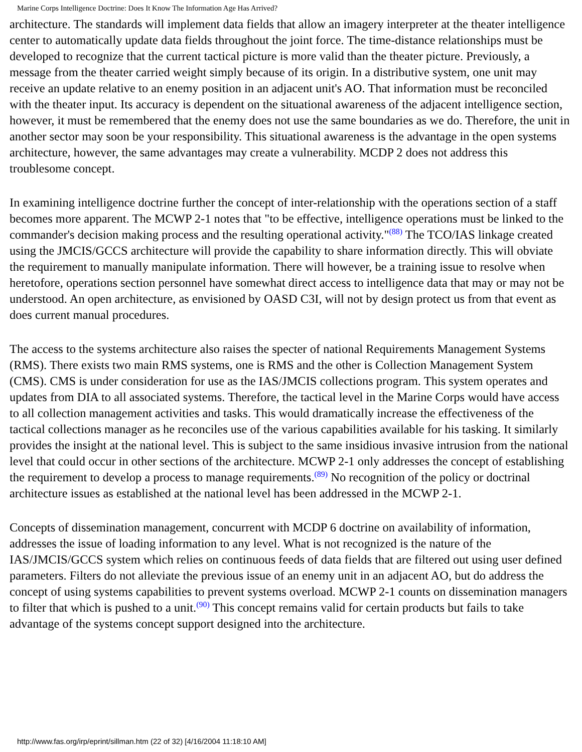Marine Corps Intelligence Doctrine: Does It Know The Information Age Has Arrived?
architecture. The standards will implement data fields that allow an imagery interpreter at the theater intelligence center to automatically update data fields throughout the joint force. The time-distance relationships must be developed to recognize that the current tactical picture is more valid than the theater picture. Previously, a message from the theater carried weight simply because of its origin. In a distributive system, one unit may receive an update relative to an enemy position in an adjacent unit's AO. That information must be reconciled with the theater input. Its accuracy is dependent on the situational awareness of the adjacent intelligence section, however, it must be remembered that the enemy does not use the same boundaries as we do. Therefore, the unit in another sector may soon be your responsibility. This situational awareness is the advantage in the open systems architecture, however, the same advantages may create a vulnerability. MCDP 2 does not address this troublesome concept.
In examining intelligence doctrine further the concept of inter-relationship with the operations section of a staff becomes more apparent. The MCWP 2-1 notes that "to be effective, intelligence operations must be linked to the commander's decision making process and the resulting operational activity."<sup>(88)</sup> The TCO/IAS linkage created using the JMCIS/GCCS architecture will provide the capability to share information directly. This will obviate the requirement to manually manipulate information. There will however, be a training issue to resolve when heretofore, operations section personnel have somewhat direct access to intelligence data that may or may not be understood. An open architecture, as envisioned by OASD C3I, will not by design protect us from that event as does current manual procedures.
The access to the systems architecture also raises the specter of national Requirements Management Systems (RMS). There exists two main RMS systems, one is RMS and the other is Collection Management System (CMS). CMS is under consideration for use as the IAS/JMCIS collections program. This system operates and updates from DIA to all associated systems. Therefore, the tactical level in the Marine Corps would have access to all collection management activities and tasks. This would dramatically increase the effectiveness of the tactical collections manager as he reconciles use of the various capabilities available for his tasking. It similarly provides the insight at the national level. This is subject to the same insidious invasive intrusion from the national level that could occur in other sections of the architecture. MCWP 2-1 only addresses the concept of establishing the requirement to develop a process to manage requirements.<sup>(89)</sup> No recognition of the policy or doctrinal architecture issues as established at the national level has been addressed in the MCWP 2-1.
Concepts of dissemination management, concurrent with MCDP 6 doctrine on availability of information, addresses the issue of loading information to any level. What is not recognized is the nature of the IAS/JMCIS/GCCS system which relies on continuous feeds of data fields that are filtered out using user defined parameters. Filters do not alleviate the previous issue of an enemy unit in an adjacent AO, but do address the concept of using systems capabilities to prevent systems overload. MCWP 2-1 counts on dissemination managers to filter that which is pushed to a unit.<sup>(90)</sup> This concept remains valid for certain products but fails to take advantage of the systems concept support designed into the architecture.
http://www.fas.org/irp/eprint/sillman.htm (22 of 32) [4/16/2004 11:18:10 AM]